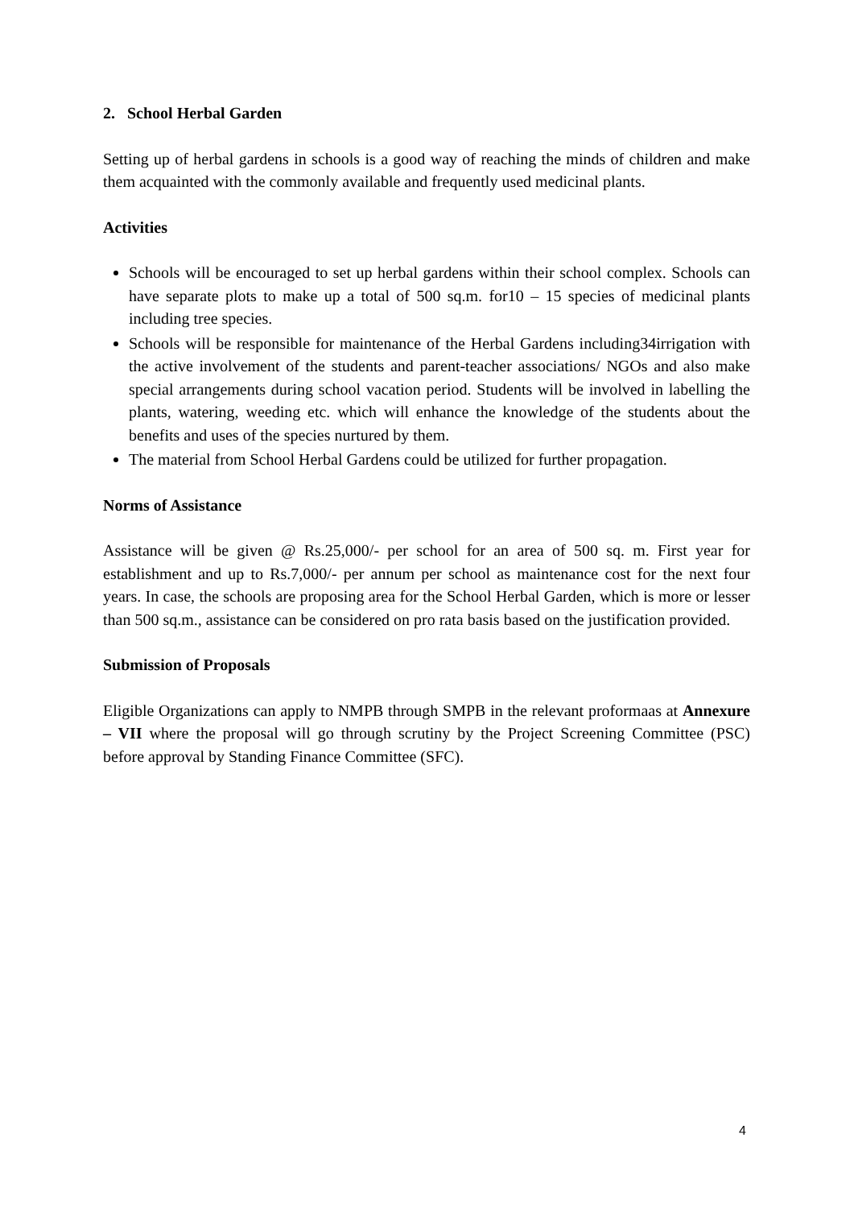2. School Herbal Garden
Setting up of herbal gardens in schools is a good way of reaching the minds of children and make them acquainted with the commonly available and frequently used medicinal plants.
Activities
Schools will be encouraged to set up herbal gardens within their school complex. Schools can have separate plots to make up a total of 500 sq.m. for10 – 15 species of medicinal plants including tree species.
Schools will be responsible for maintenance of the Herbal Gardens including34irrigation with the active involvement of the students and parent-teacher associations/ NGOs and also make special arrangements during school vacation period. Students will be involved in labelling the plants, watering, weeding etc. which will enhance the knowledge of the students about the benefits and uses of the species nurtured by them.
The material from School Herbal Gardens could be utilized for further propagation.
Norms of Assistance
Assistance will be given @ Rs.25,000/- per school for an area of 500 sq. m. First year for establishment and up to Rs.7,000/- per annum per school as maintenance cost for the next four years. In case, the schools are proposing area for the School Herbal Garden, which is more or lesser than 500 sq.m., assistance can be considered on pro rata basis based on the justification provided.
Submission of Proposals
Eligible Organizations can apply to NMPB through SMPB in the relevant proformaas at Annexure – VII where the proposal will go through scrutiny by the Project Screening Committee (PSC) before approval by Standing Finance Committee (SFC).
4